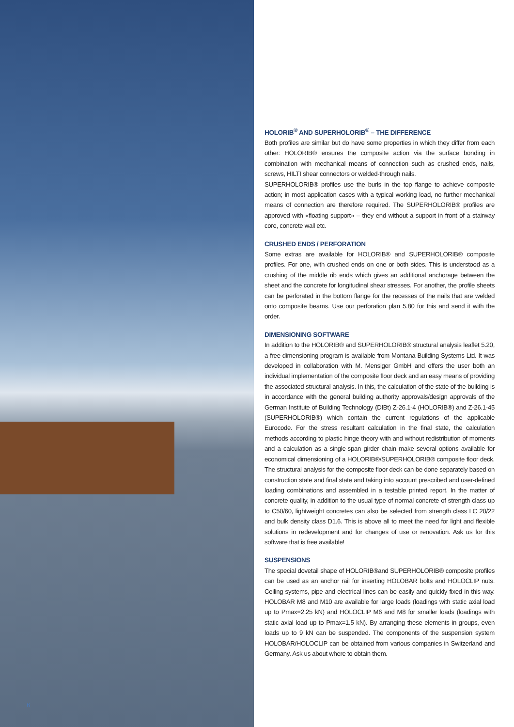6
HOLORIB<sup>®</sup> AND SUPERHOLORIB<sup>®</sup> – THE DIFFERENCE
Both profiles are similar but do have some properties in which they differ from each other: HOLORIB® ensures the composite action via the surface bonding in combination with mechanical means of connection such as crushed ends, nails, screws, HILTI shear connectors or welded-through nails.
SUPERHOLORIB® profiles use the burls in the top flange to achieve composite action; in most application cases with a typical working load, no further mechanical means of connection are therefore required. The SUPERHOLORIB® profiles are approved with «floating support» – they end without a support in front of a stairway core, concrete wall etc.
CRUSHED ENDS / PERFORATION
Some extras are available for HOLORIB® and SUPERHOLORIB® composite profiles. For one, with crushed ends on one or both sides. This is understood as a crushing of the middle rib ends which gives an additional anchorage between the sheet and the concrete for longitudinal shear stresses. For another, the profile sheets can be perforated in the bottom flange for the recesses of the nails that are welded onto composite beams. Use our perforation plan 5.80 for this and send it with the order.
DIMENSIONING SOFTWARE
In addition to the HOLORIB® and SUPERHOLORIB® structural analysis leaflet 5.20, a free dimensioning program is available from Montana Building Systems Ltd. It was developed in collaboration with M. Mensiger GmbH and offers the user both an individual implementation of the composite floor deck and an easy means of providing the associated structural analysis. In this, the calculation of the state of the building is in accordance with the general building authority approvals/design approvals of the German Institute of Building Technology (DIBt) Z-26.1-4 (HOLORIB®) and Z-26.1-45 (SUPERHOLORIB®) which contain the current regulations of the applicable Eurocode. For the stress resultant calculation in the final state, the calculation methods according to plastic hinge theory with and without redistribution of moments and a calculation as a single-span girder chain make several options available for economical dimensioning of a HOLORIB®/SUPERHOLORIB® composite floor deck. The structural analysis for the composite floor deck can be done separately based on construction state and final state and taking into account prescribed and user-defined loading combinations and assembled in a testable printed report. In the matter of concrete quality, in addition to the usual type of normal concrete of strength class up to C50/60, lightweight concretes can also be selected from strength class LC 20/22 and bulk density class D1.6. This is above all to meet the need for light and flexible solutions in redevelopment and for changes of use or renovation. Ask us for this software that is free available!
SUSPENSIONS
The special dovetail shape of HOLORIB®and SUPERHOLORIB® composite profiles can be used as an anchor rail for inserting HOLOBAR bolts and HOLOCLIP nuts. Ceiling systems, pipe and electrical lines can be easily and quickly fixed in this way. HOLOBAR M8 and M10 are available for large loads (loadings with static axial load up to Pmax=2.25 kN) and HOLOCLIP M6 and M8 for smaller loads (loadings with static axial load up to Pmax=1.5 kN). By arranging these elements in groups, even loads up to 9 kN can be suspended. The components of the suspension system HOLOBAR/HOLOCLIP can be obtained from various companies in Switzerland and Germany. Ask us about where to obtain them.